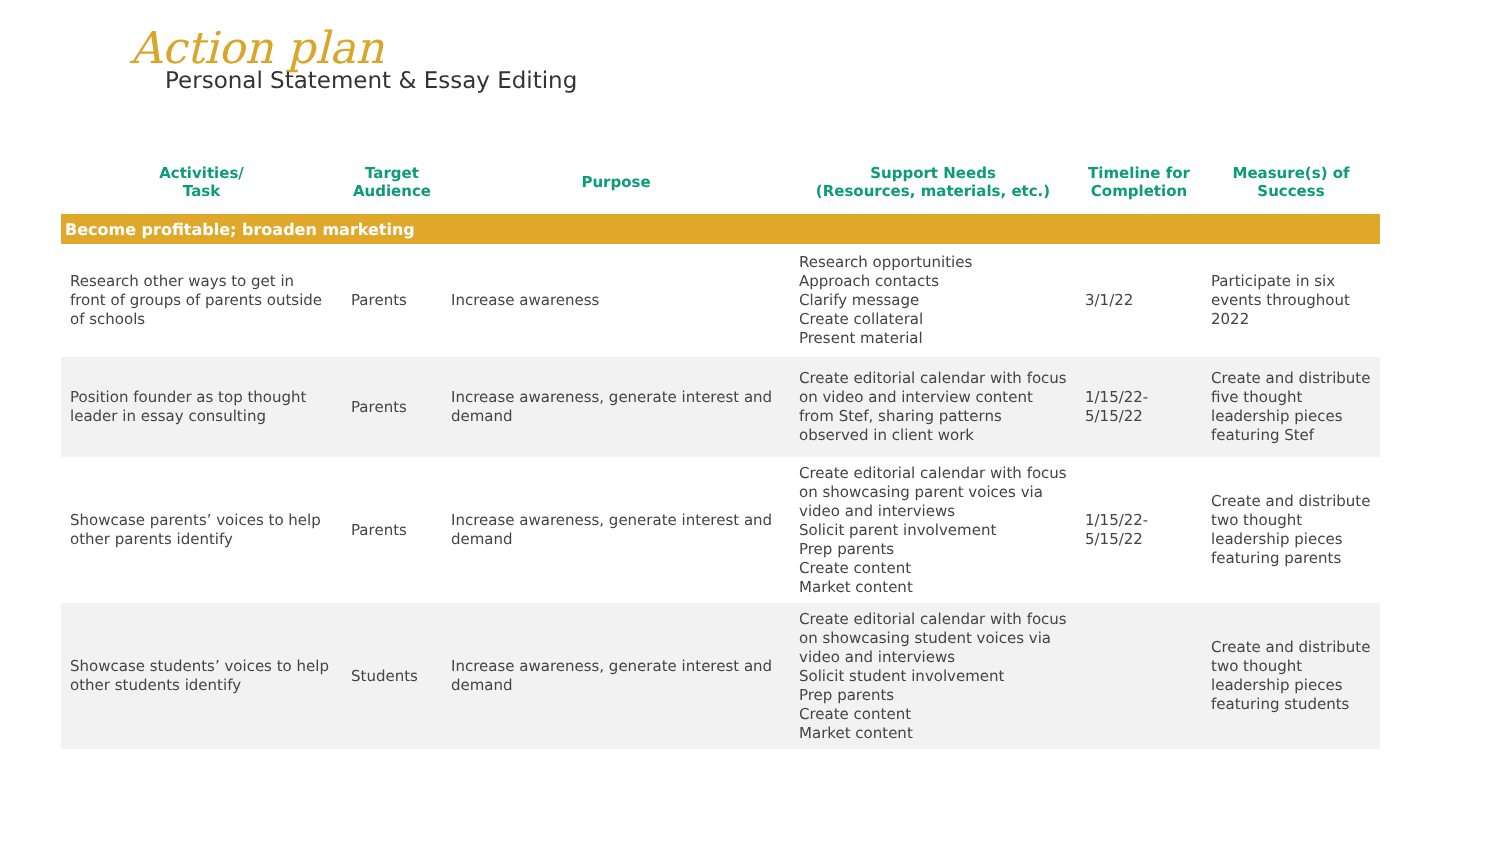Action plan
Personal Statement & Essay Editing
| Activities/ Task | Target Audience | Purpose | Support Needs (Resources, materials, etc.) | Timeline for Completion | Measure(s) of Success |
| --- | --- | --- | --- | --- | --- |
| Become profitable; broaden marketing | | | | | |
| Research other ways to get in front of groups of parents outside of schools | Parents | Increase awareness | Research opportunities Approach contacts Clarify message Create collateral Present material | 3/1/22 | Participate in six events throughout 2022 |
| Position founder as top thought leader in essay consulting | Parents | Increase awareness, generate interest and demand | Create editorial calendar with focus on video and interview content from Stef, sharing patterns observed in client work | 1/15/22- 5/15/22 | Create and distribute five thought leadership pieces featuring Stef |
| Showcase parents’ voices to help other parents identify | Parents | Increase awareness, generate interest and demand | Create editorial calendar with focus on showcasing parent voices via video and interviews Solicit parent involvement Prep parents Create content Market content | 1/15/22- 5/15/22 | Create and distribute two thought leadership pieces featuring parents |
| Showcase students’ voices to help other students identify | Students | Increase awareness, generate interest and demand | Create editorial calendar with focus on showcasing student voices via video and interviews Solicit student involvement Prep parents Create content Market content | | Create and distribute two thought leadership pieces featuring students |